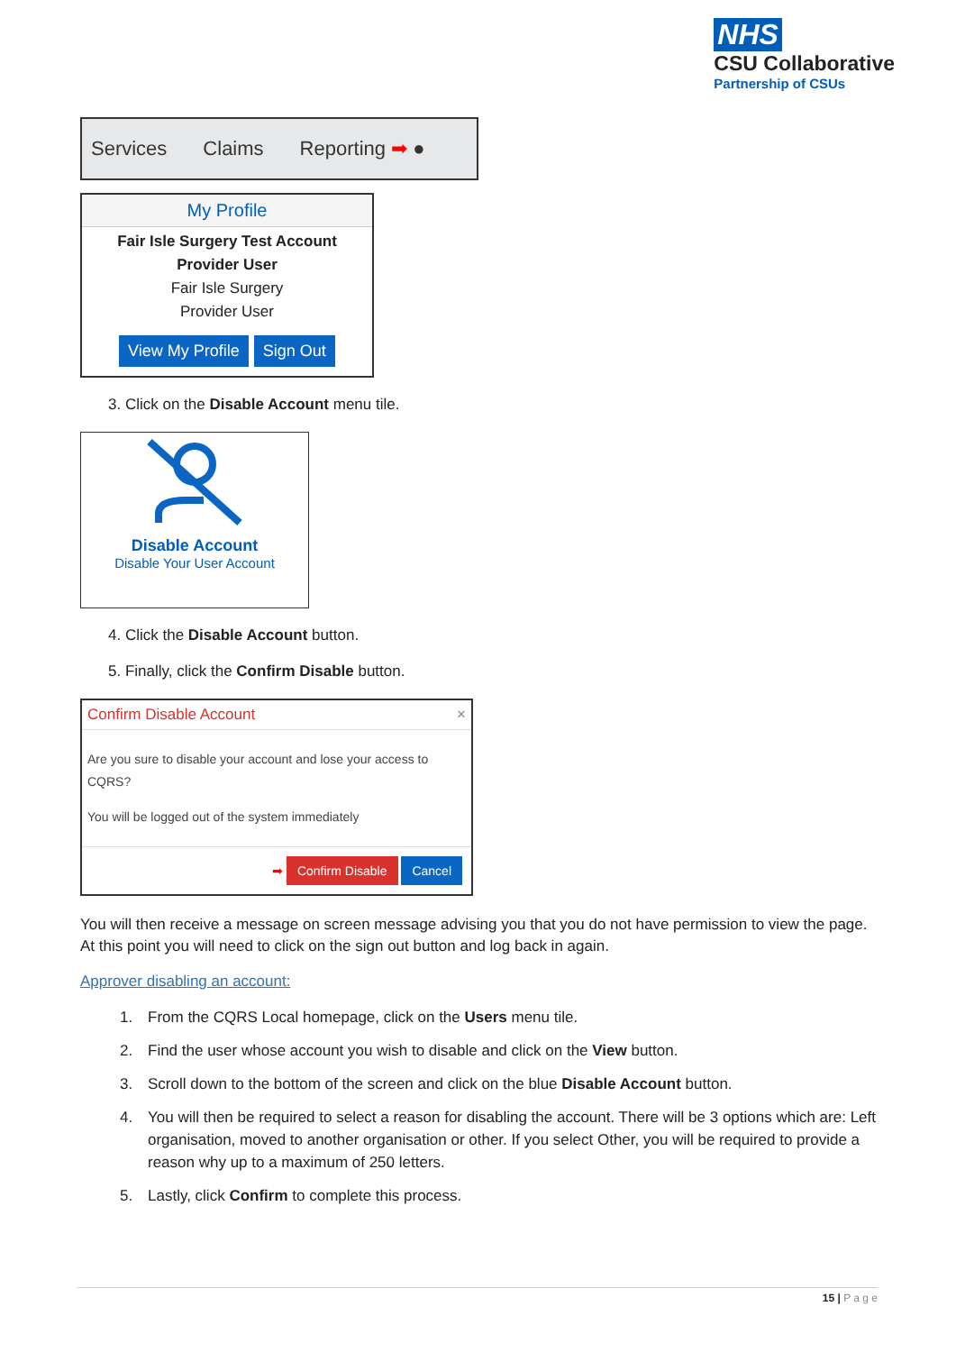NHS
CSU Collaborative
Partnership of CSUs
Services Claims Reporting ➡ ●
My Profile
Fair Isle Surgery Test Account
Provider User
Fair Isle Surgery
Provider User
View My Profile Sign Out
3. Click on the Disable Account menu tile.
Disable Account
Disable Your User Account
4. Click the Disable Account button.
5. Finally, click the Confirm Disable button.
Confirm Disable Account ×
Are you sure to disable your account and lose your access to CQRS?
You will be logged out of the system immediately
➡ Confirm Disable Cancel
You will then receive a message on screen message advising you that you do not have permission to view the page. At this point you will need to click on the sign out button and log back in again.
Approver disabling an account:
1. From the CQRS Local homepage, click on the Users menu tile.
2. Find the user whose account you wish to disable and click on the View button.
3. Scroll down to the bottom of the screen and click on the blue Disable Account button.
4. You will then be required to select a reason for disabling the account. There will be 3 options which are: Left organisation, moved to another organisation or other. If you select Other, you will be required to provide a reason why up to a maximum of 250 letters.
5. Lastly, click Confirm to complete this process.
15 | P a g e